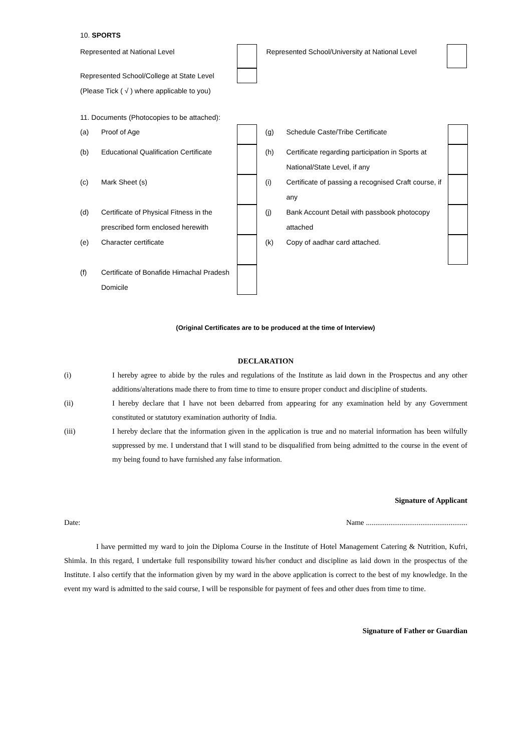10. SPORTS
| Represented at National Level | | Represented School/University at National Level | |
| Represented School/College at State Level | | | |
| (Please Tick ( √ ) where applicable to you) | | | |
11. Documents (Photocopies to be attached):
| (a) | Proof of Age | | (g) | Schedule Caste/Tribe Certificate | |
| (b) | Educational Qualification Certificate | | (h) | Certificate regarding participation in Sports at National/State Level, if any | |
| (c) | Mark Sheet (s) | | (i) | Certificate of passing a recognised Craft course, if any | |
| (d) | Certificate of Physical Fitness in the prescribed form enclosed herewith | | (j) | Bank Account Detail with passbook photocopy attached | |
| (e) | Character certificate | | (k) | Copy of aadhar card attached. | |
| (f) | Certificate of Bonafide Himachal Pradesh Domicile | | | | |
(Original Certificates are to be produced at the time of Interview)
DECLARATION
| (i) | I hereby agree to abide by the rules and regulations of the Institute as laid down in the Prospectus and any other additions/alterations made there to from time to time to ensure proper conduct and discipline of students. |
| (ii) | I hereby declare that I have not been debarred from appearing for any examination held by any Government constituted or statutory examination authority of India. |
| (iii) | I hereby declare that the information given in the application is true and no material information has been wilfully suppressed by me. I understand that I will stand to be disqualified from being admitted to the course in the event of my being found to have furnished any false information. |
Signature of Applicant
Date: Name ......................................................
I have permitted my ward to join the Diploma Course in the Institute of Hotel Management Catering & Nutrition, Kufri, Shimla. In this regard, I undertake full responsibility toward his/her conduct and discipline as laid down in the prospectus of the Institute. I also certify that the information given by my ward in the above application is correct to the best of my knowledge. In the event my ward is admitted to the said course, I will be responsible for payment of fees and other dues from time to time.
Signature of Father or Guardian